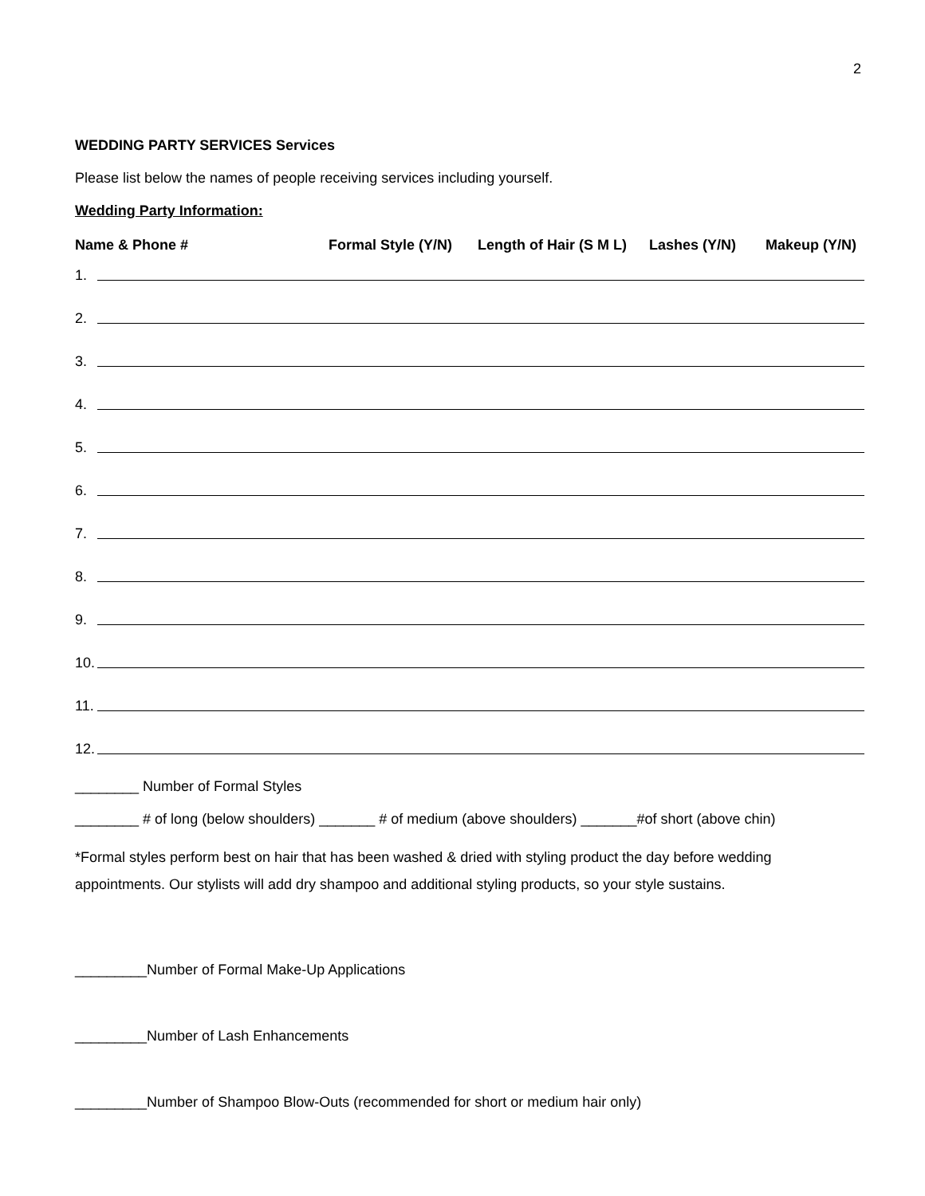2
WEDDING PARTY SERVICES Services
Please list below the names of people receiving services including yourself.
Wedding Party Information:
Name & Phone # Formal Style (Y/N) Length of Hair (S M L) Lashes (Y/N) Makeup (Y/N)
1.
2.
3.
4.
5.
6.
7.
8.
9.
10.
11.
12.
________ Number of Formal Styles
________ # of long (below shoulders) _______ # of medium (above shoulders) _______#of short (above chin)
*Formal styles perform best on hair that has been washed & dried with styling product the day before wedding appointments. Our stylists will add dry shampoo and additional styling products, so your style sustains.
_________Number of Formal Make-Up Applications
_________Number of Lash Enhancements
_________Number of Shampoo Blow-Outs (recommended for short or medium hair only)